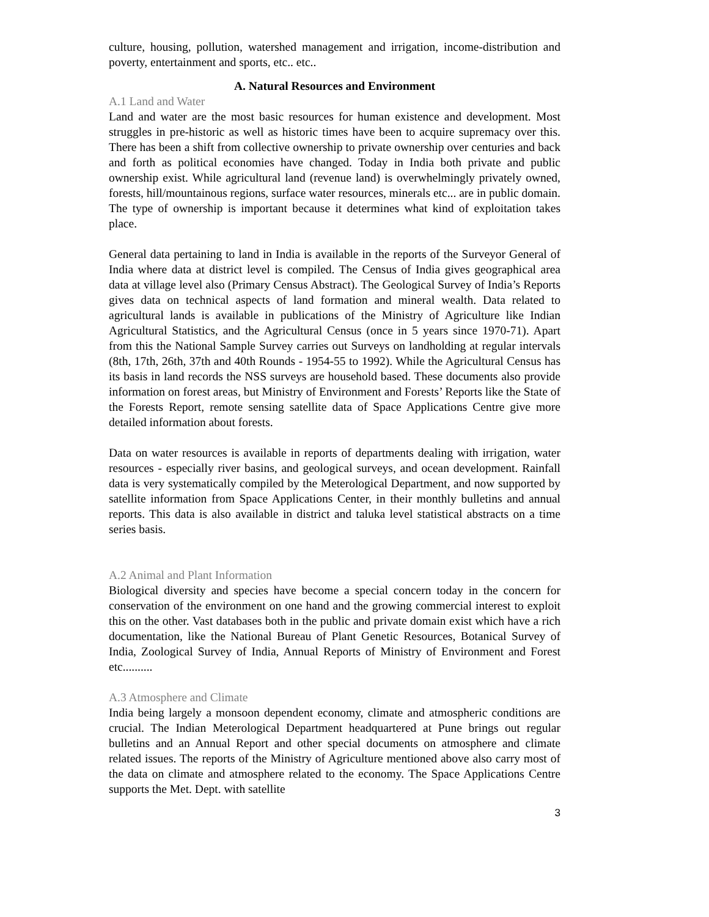culture, housing, pollution, watershed management and irrigation, income-distribution and poverty, entertainment and sports, etc.. etc..
A. Natural Resources and Environment
A.1 Land and Water
Land and water are the most basic resources for human existence and development. Most struggles in pre-historic as well as historic times have been to acquire supremacy over this. There has been a shift from collective ownership to private ownership over centuries and back and forth as political economies have changed. Today in India both private and public ownership exist. While agricultural land (revenue land) is overwhelmingly privately owned, forests, hill/mountainous regions, surface water resources, minerals etc... are in public domain. The type of ownership is important because it determines what kind of exploitation takes place.
General data pertaining to land in India is available in the reports of the Surveyor General of India where data at district level is compiled. The Census of India gives geographical area data at village level also (Primary Census Abstract). The Geological Survey of India’s Reports gives data on technical aspects of land formation and mineral wealth. Data related to agricultural lands is available in publications of the Ministry of Agriculture like Indian Agricultural Statistics, and the Agricultural Census (once in 5 years since 1970-71). Apart from this the National Sample Survey carries out Surveys on landholding at regular intervals (8th, 17th, 26th, 37th and 40th Rounds - 1954-55 to 1992). While the Agricultural Census has its basis in land records the NSS surveys are household based. These documents also provide information on forest areas, but Ministry of Environment and Forests’ Reports like the State of the Forests Report, remote sensing satellite data of Space Applications Centre give more detailed information about forests.
Data on water resources is available in reports of departments dealing with irrigation, water resources - especially river basins, and geological surveys, and ocean development. Rainfall data is very systematically compiled by the Meterological Department, and now supported by satellite information from Space Applications Center, in their monthly bulletins and annual reports. This data is also available in district and taluka level statistical abstracts on a time series basis.
A.2 Animal and Plant Information
Biological diversity and species have become a special concern today in the concern for conservation of the environment on one hand and the growing commercial interest to exploit this on the other. Vast databases both in the public and private domain exist which have a rich documentation, like the National Bureau of Plant Genetic Resources, Botanical Survey of India, Zoological Survey of India, Annual Reports of Ministry of Environment and Forest etc..........
A.3 Atmosphere and Climate
India being largely a monsoon dependent economy, climate and atmospheric conditions are crucial. The Indian Meterological Department headquartered at Pune brings out regular bulletins and an Annual Report and other special documents on atmosphere and climate related issues. The reports of the Ministry of Agriculture mentioned above also carry most of the data on climate and atmosphere related to the economy. The Space Applications Centre supports the Met. Dept. with satellite
3